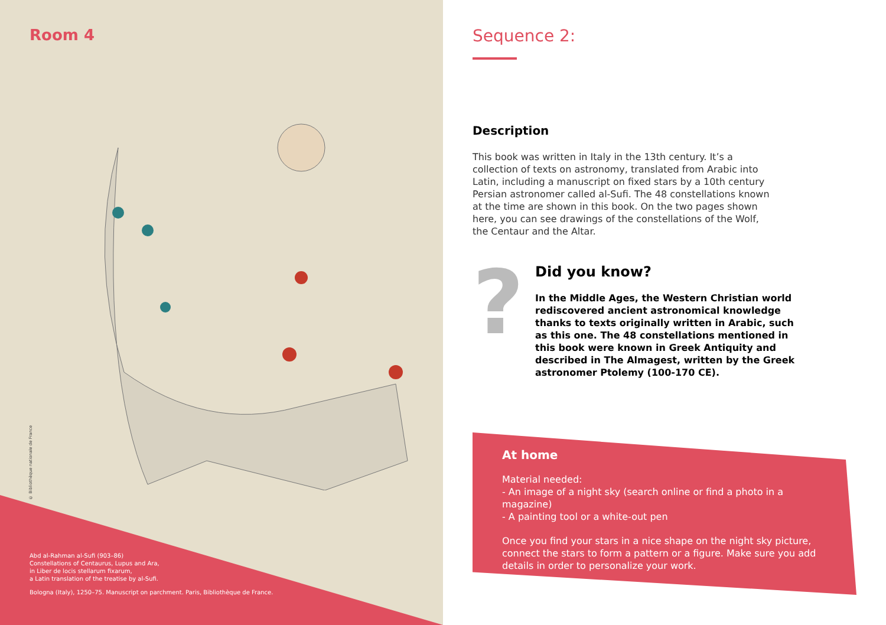Room 4
© Bibliothèque nationale de France
Abd al-Rahman al-Sufi (903–86)
Constellations of Centaurus, Lupus and Ara,
in Liber de locis stellarum fixarum,
a Latin translation of the treatise by al-Sufi.
Bologna (Italy), 1250–75. Manuscript on parchment. Paris, Bibliothèque de France.
Sequence 2:
Description
This book was written in Italy in the 13th century. It’s a collection of texts on astronomy, translated from Arabic into Latin, including a manuscript on fixed stars by a 10th century Persian astronomer called al-Sufi. The 48 constellations known at the time are shown in this book. On the two pages shown here, you can see drawings of the constellations of the Wolf, the Centaur and the Altar.
?
Did you know?
In the Middle Ages, the Western Christian world rediscovered ancient astronomical knowledge thanks to texts originally written in Arabic, such as this one. The 48 constellations mentioned in this book were known in Greek Antiquity and described in The Almagest, written by the Greek astronomer Ptolemy (100-170 CE).
At home
Material needed:
- An image of a night sky (search online or find a photo in a magazine)
- A painting tool or a white-out pen
Once you find your stars in a nice shape on the night sky picture, connect the stars to form a pattern or a figure. Make sure you add details in order to personalize your work.